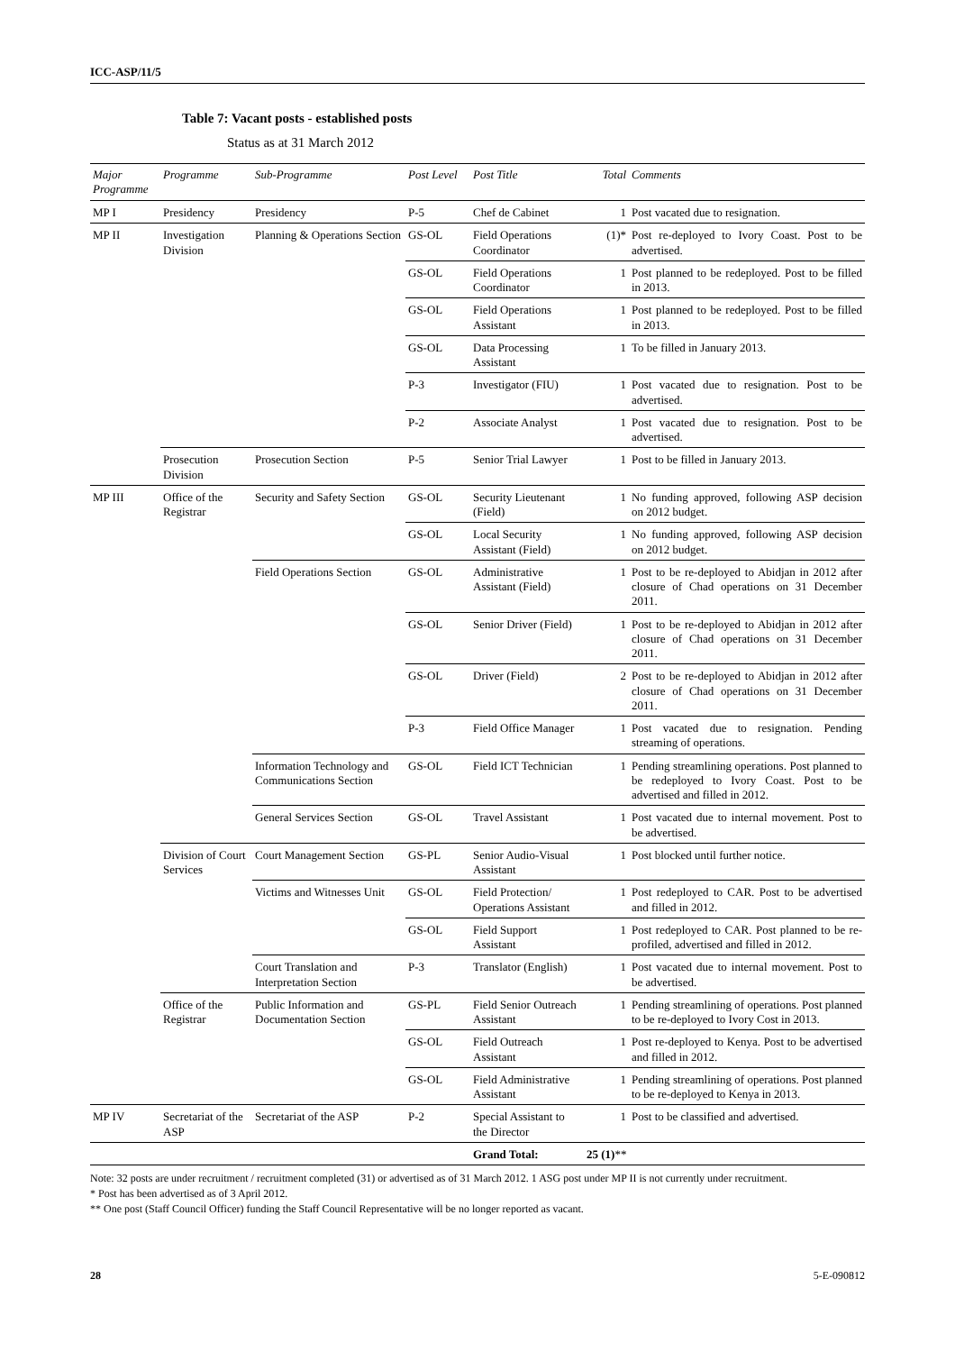ICC-ASP/11/5
Table 7: Vacant posts - established posts
Status as at 31 March 2012
| Major Programme | Programme | Sub-Programme | Post Level | Post Title | Total | Comments |
| --- | --- | --- | --- | --- | --- | --- |
| MP I | Presidency | Presidency | P-5 | Chef de Cabinet | 1 | Post vacated due to resignation. |
| MP II | Investigation Division | Planning & Operations Section | GS-OL | Field Operations Coordinator | (1)* | Post re-deployed to Ivory Coast. Post to be advertised. |
| | | | GS-OL | Field Operations Coordinator | 1 | Post planned to be redeployed. Post to be filled in 2013. |
| | | | GS-OL | Field Operations Assistant | 1 | Post planned to be redeployed. Post to be filled in 2013. |
| | | | GS-OL | Data Processing Assistant | 1 | To be filled in January 2013. |
| | | | P-3 | Investigator (FIU) | 1 | Post vacated due to resignation. Post to be advertised. |
| | | | P-2 | Associate Analyst | 1 | Post vacated due to resignation. Post to be advertised. |
| | Prosecution Division | Prosecution Section | P-5 | Senior Trial Lawyer | 1 | Post to be filled in January 2013. |
| MP III | Office of the Registrar | Security and Safety Section | GS-OL | Security Lieutenant (Field) | 1 | No funding approved, following ASP decision on 2012 budget. |
| | | | GS-OL | Local Security Assistant (Field) | 1 | No funding approved, following ASP decision on 2012 budget. |
| | | Field Operations Section | GS-OL | Administrative Assistant (Field) | 1 | Post to be re-deployed to Abidjan in 2012 after closure of Chad operations on 31 December 2011. |
| | | | GS-OL | Senior Driver (Field) | 1 | Post to be re-deployed to Abidjan in 2012 after closure of Chad operations on 31 December 2011. |
| | | | GS-OL | Driver (Field) | 2 | Post to be re-deployed to Abidjan in 2012 after closure of Chad operations on 31 December 2011. |
| | | | P-3 | Field Office Manager | 1 | Post vacated due to resignation. Pending streaming of operations. |
| | | Information Technology and Communications Section | GS-OL | Field ICT Technician | 1 | Pending streamlining operations. Post planned to be redeployed to Ivory Coast. Post to be advertised and filled in 2012. |
| | | General Services Section | GS-OL | Travel Assistant | 1 | Post vacated due to internal movement. Post to be advertised. |
| | Division of Court Services | Court Management Section | GS-PL | Senior Audio-Visual Assistant | 1 | Post blocked until further notice. |
| | | Victims and Witnesses Unit | GS-OL | Field Protection/ Operations Assistant | 1 | Post redeployed to CAR. Post to be advertised and filled in 2012. |
| | | | GS-OL | Field Support Assistant | 1 | Post redeployed to CAR. Post planned to be re-profiled, advertised and filled in 2012. |
| | | Court Translation and Interpretation Section | P-3 | Translator (English) | 1 | Post vacated due to internal movement. Post to be advertised. |
| | Office of the Registrar | Public Information and Documentation Section | GS-PL | Field Senior Outreach Assistant | 1 | Pending streamlining of operations. Post planned to be re-deployed to Ivory Cost in 2013. |
| | | | GS-OL | Field Outreach Assistant | 1 | Post re-deployed to Kenya. Post to be advertised and filled in 2012. |
| | | | GS-OL | Field Administrative Assistant | 1 | Pending streamlining of operations. Post planned to be re-deployed to Kenya in 2013. |
| MP IV | Secretariat of the ASP | Secretariat of the ASP | P-2 | Special Assistant to the Director | 1 | Post to be classified and advertised. |
| | | | | Grand Total: | 25 (1) ** | |
Note: 32 posts are under recruitment / recruitment completed (31) or advertised as of 31 March 2012. 1 ASG post under MP II is not currently under recruitment.
* Post has been advertised as of 3 April 2012.
** One post (Staff Council Officer) funding the Staff Council Representative will be no longer reported as vacant.
28 5-E-090812